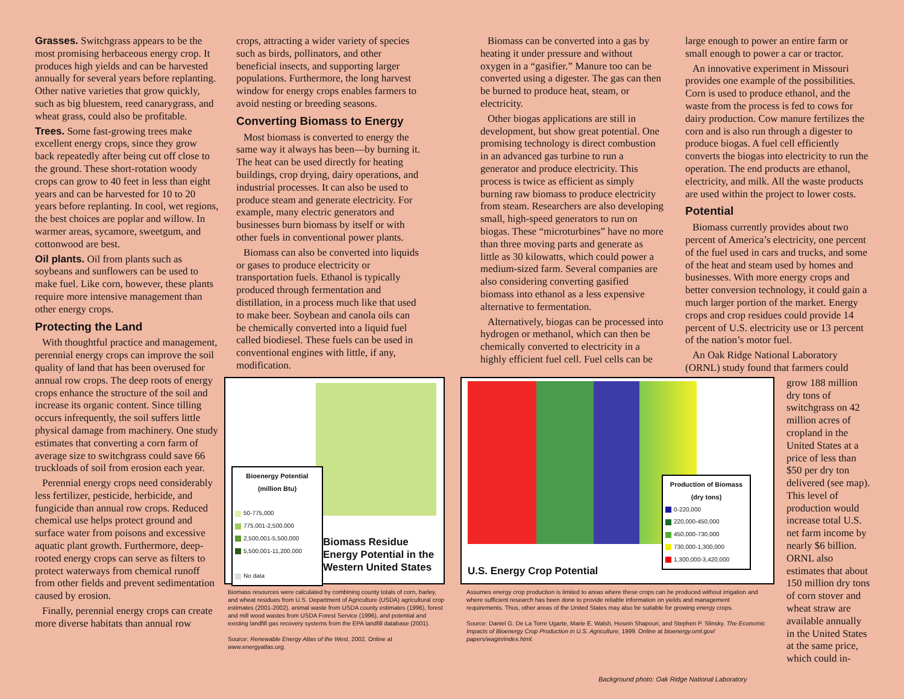Grasses. Switchgrass appears to be the most promising herbaceous energy crop. It produces high yields and can be harvested annually for several years before replanting. Other native varieties that grow quickly, such as big bluestem, reed canarygrass, and wheat grass, could also be profitable.
Trees. Some fast-growing trees make excellent energy crops, since they grow back repeatedly after being cut off close to the ground. These short-rotation woody crops can grow to 40 feet in less than eight years and can be harvested for 10 to 20 years before replanting. In cool, wet regions, the best choices are poplar and willow. In warmer areas, sycamore, sweetgum, and cottonwood are best.
Oil plants. Oil from plants such as soybeans and sunflowers can be used to make fuel. Like corn, however, these plants require more intensive management than other energy crops.
Protecting the Land
With thoughtful practice and management, perennial energy crops can improve the soil quality of land that has been overused for annual row crops. The deep roots of energy crops enhance the structure of the soil and increase its organic content. Since tilling occurs infrequently, the soil suffers little physical damage from machinery. One study estimates that converting a corn farm of average size to switchgrass could save 66 truckloads of soil from erosion each year.
Perennial energy crops need considerably less fertilizer, pesticide, herbicide, and fungicide than annual row crops. Reduced chemical use helps protect ground and surface water from poisons and excessive aquatic plant growth. Furthermore, deep-rooted energy crops can serve as filters to protect waterways from chemical runoff from other fields and prevent sedimentation caused by erosion.
Finally, perennial energy crops can create more diverse habitats than annual row
crops, attracting a wider variety of species such as birds, pollinators, and other beneficial insects, and supporting larger populations. Furthermore, the long harvest window for energy crops enables farmers to avoid nesting or breeding seasons.
Converting Biomass to Energy
Most biomass is converted to energy the same way it always has been—by burning it. The heat can be used directly for heating buildings, crop drying, dairy operations, and industrial processes. It can also be used to produce steam and generate electricity. For example, many electric generators and businesses burn biomass by itself or with other fuels in conventional power plants.
Biomass can also be converted into liquids or gases to produce electricity or transportation fuels. Ethanol is typically produced through fermentation and distillation, in a process much like that used to make beer. Soybean and canola oils can be chemically converted into a liquid fuel called biodiesel. These fuels can be used in conventional engines with little, if any, modification.
Biomass can be converted into a gas by heating it under pressure and without oxygen in a “gasifier.” Manure too can be converted using a digester. The gas can then be burned to produce heat, steam, or electricity.
Other biogas applications are still in development, but show great potential. One promising technology is direct combustion in an advanced gas turbine to run a generator and produce electricity. This process is twice as efficient as simply burning raw biomass to produce electricity from steam. Researchers are also developing small, high-speed generators to run on biogas. These “microturbines” have no more than three moving parts and generate as little as 30 kilowatts, which could power a medium-sized farm. Several companies are also considering converting gasified biomass into ethanol as a less expensive alternative to fermentation.
Alternatively, biogas can be processed into hydrogen or methanol, which can then be chemically converted to electricity in a highly efficient fuel cell. Fuel cells can be
large enough to power an entire farm or small enough to power a car or tractor.
An innovative experiment in Missouri provides one example of the possibilities. Corn is used to produce ethanol, and the waste from the process is fed to cows for dairy production. Cow manure fertilizes the corn and is also run through a digester to produce biogas. A fuel cell efficiently converts the biogas into electricity to run the operation. The end products are ethanol, electricity, and milk. All the waste products are used within the project to lower costs.
Potential
Biomass currently provides about two percent of America’s electricity, one percent of the fuel used in cars and trucks, and some of the heat and steam used by homes and businesses. With more energy crops and better conversion technology, it could gain a much larger portion of the market. Energy crops and crop residues could provide 14 percent of U.S. electricity use or 13 percent of the nation’s motor fuel.
An Oak Ridge National Laboratory (ORNL) study found that farmers could
grow 188 million dry tons of switchgrass on 42 million acres of cropland in the United States at a price of less than $50 per dry ton delivered (see map). This level of production would increase total U.S. net farm income by nearly $6 billion. ORNL also estimates that about 150 million dry tons of corn stover and wheat straw are available annually in the United States at the same price, which could in-
Bioenergy Potential
(million Btu)
50-775,000
775,001-2,500,000
2,500,001-5,500,000
5,500,001-11,200,000
No data
Biomass Residue
Energy Potential in the
Western United States
Biomass resources were calculated by combining county totals of corn, barley, and wheat residues from U.S. Department of Agriculture (USDA) agricultural crop estimates (2001-2002), animal waste from USDA county estimates (1996), forest and mill wood wastes from USDA Forest Service (1996), and potential and existing landfill gas recovery systems from the EPA landfill database (2001).
Source: Renewable Energy Atlas of the West, 2002. Online at www.energyatlas.org.
Production of Biomass
(dry tons)
0-220,000
220,000-450,000
450,000-730,000
730,000-1,300,000
1,300,000-3,420,000
U.S. Energy Crop Potential
Assumes energy crop production is limited to areas where these crops can be produced without irrigation and where sufficient research has been done to provide reliable information on yields and management requirements. Thus, other areas of the United States may also be suitable for growing energy crops.
Source: Daniel G. De La Torre Ugarte, Marie E. Walsh, Hosein Shapouri, and Stephen P. Slinsky. The Economic Impacts of Bioenergy Crop Production in U.S. Agriculture, 1999. Online at bioenergy.ornl.gov/ papers/wagin/index.html.
Background photo: Oak Ridge National Laboratory